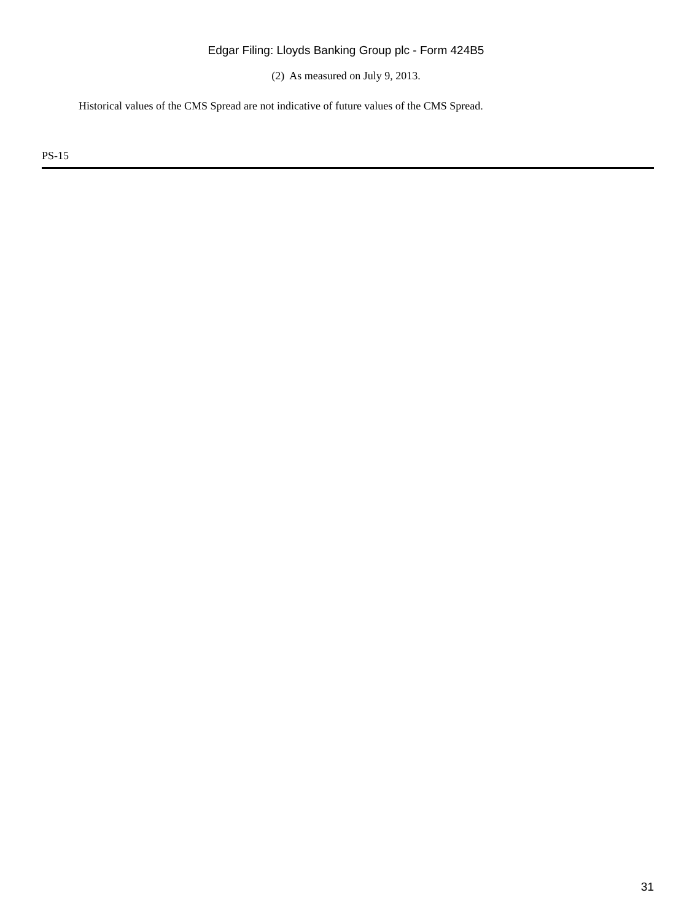Edgar Filing: Lloyds Banking Group plc - Form 424B5
(2) As measured on July 9, 2013.
Historical values of the CMS Spread are not indicative of future values of the CMS Spread.
PS-15
31